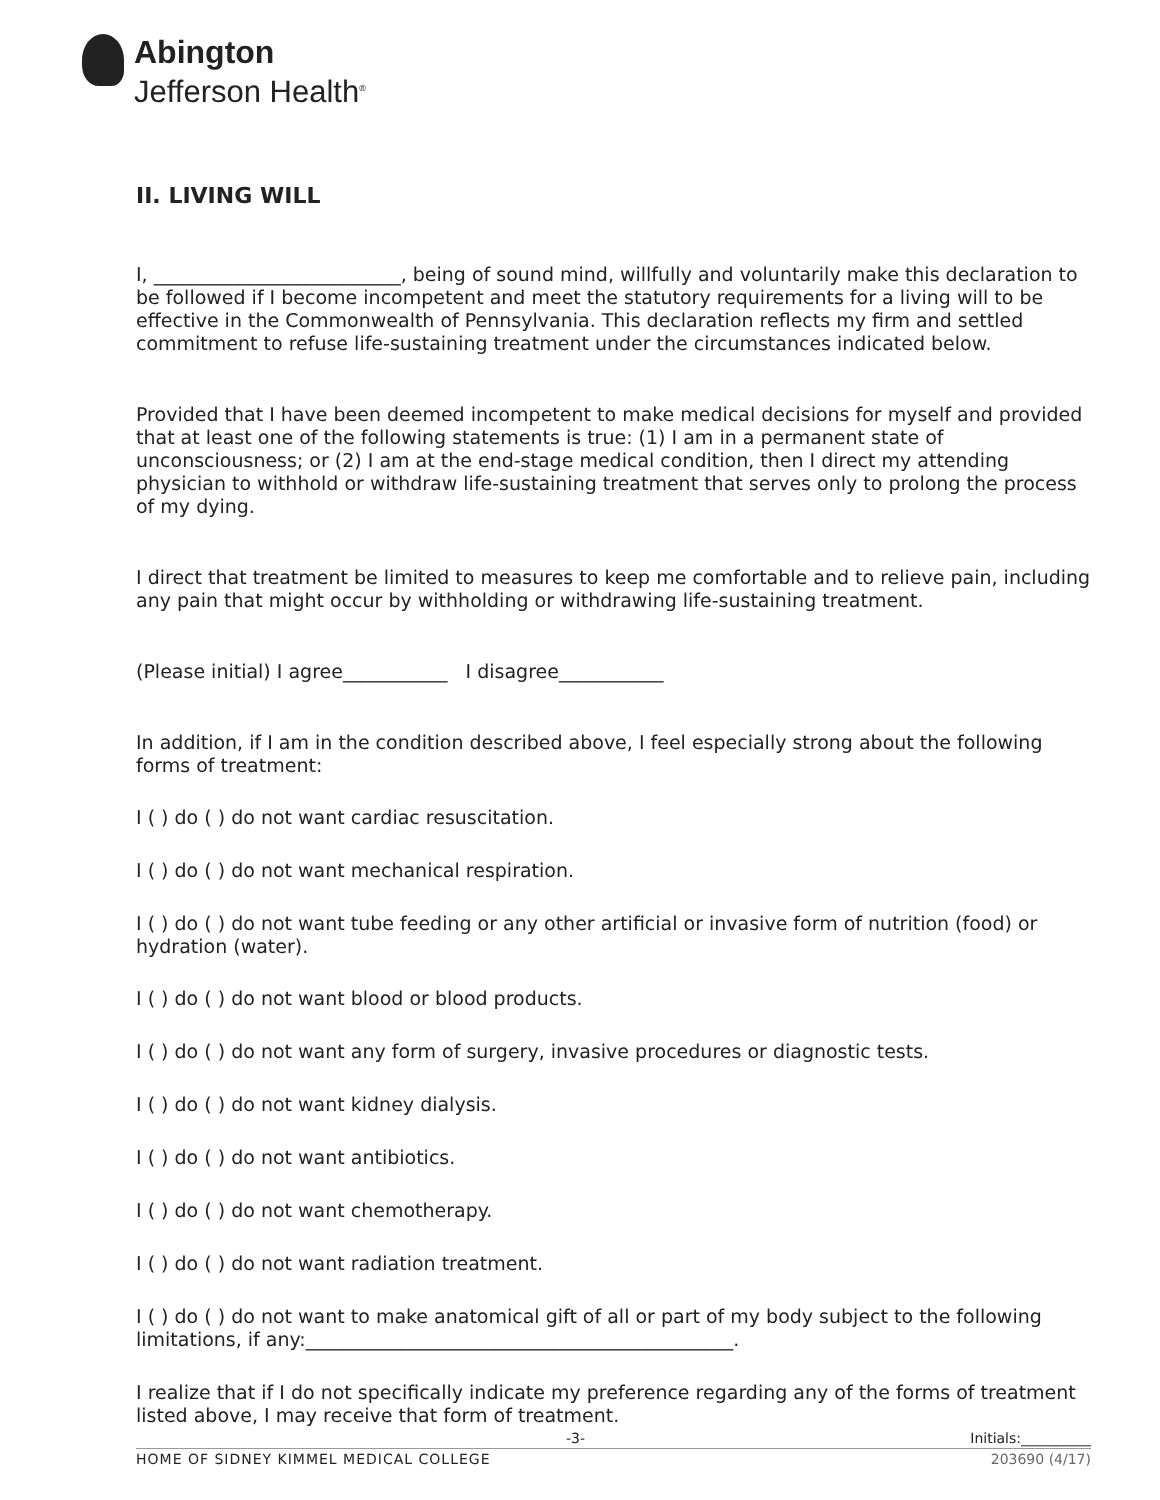Abington
Jefferson Health<sup>®</sup>
II. LIVING WILL
I, __________________________, being of sound mind, willfully and voluntarily make this declaration to be followed if I become incompetent and meet the statutory requirements for a living will to be effective in the Commonwealth of Pennsylvania. This declaration reflects my firm and settled commitment to refuse life-sustaining treatment under the circumstances indicated below.
Provided that I have been deemed incompetent to make medical decisions for myself and provided that at least one of the following statements is true: (1) I am in a permanent state of unconsciousness; or (2) I am at the end-stage medical condition, then I direct my attending physician to withhold or withdraw life-sustaining treatment that serves only to prolong the process of my dying.
I direct that treatment be limited to measures to keep me comfortable and to relieve pain, including any pain that might occur by withholding or withdrawing life-sustaining treatment.
(Please initial) I agree___________ I disagree___________
In addition, if I am in the condition described above, I feel especially strong about the following forms of treatment:
I ( ) do ( ) do not want cardiac resuscitation.
I ( ) do ( ) do not want mechanical respiration.
I ( ) do ( ) do not want tube feeding or any other artificial or invasive form of nutrition (food) or hydration (water).
I ( ) do ( ) do not want blood or blood products.
I ( ) do ( ) do not want any form of surgery, invasive procedures or diagnostic tests.
I ( ) do ( ) do not want kidney dialysis.
I ( ) do ( ) do not want antibiotics.
I ( ) do ( ) do not want chemotherapy.
I ( ) do ( ) do not want radiation treatment.
I ( ) do ( ) do not want to make anatomical gift of all or part of my body subject to the following limitations, if any:_____________________________________________.
I realize that if I do not specifically indicate my preference regarding any of the forms of treatment listed above, I may receive that form of treatment.
-3- Initials:__________
HOME OF SIDNEY KIMMEL MEDICAL COLLEGE 203690 (4/17)